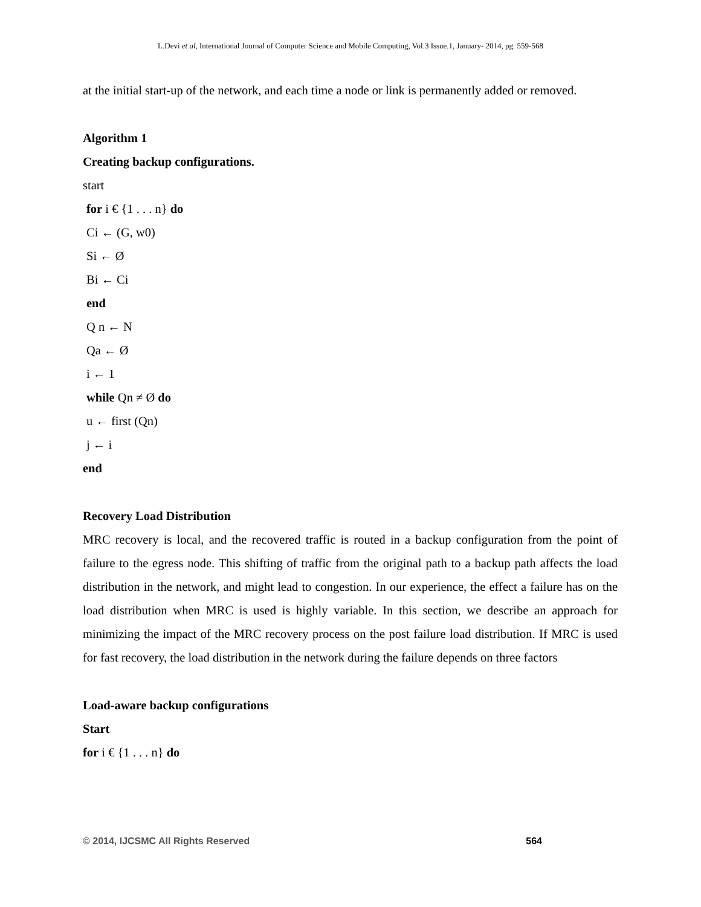L.Devi et al, International Journal of Computer Science and Mobile Computing, Vol.3 Issue.1, January- 2014, pg. 559-568
at the initial start-up of the network, and each time a node or link is permanently added or removed.
Algorithm 1
Creating backup configurations.
start
for i € {1 . . . n} do
Ci ← (G, w0)
Si ← Ø
Bi ← Ci
end
Q n ← N
Qa ← Ø
i ← 1
while Qn ≠ Ø do
u ← first (Qn)
j ← i
end
Recovery Load Distribution
MRC recovery is local, and the recovered traffic is routed in a backup configuration from the point of failure to the egress node. This shifting of traffic from the original path to a backup path affects the load distribution in the network, and might lead to congestion. In our experience, the effect a failure has on the load distribution when MRC is used is highly variable. In this section, we describe an approach for minimizing the impact of the MRC recovery process on the post failure load distribution. If MRC is used for fast recovery, the load distribution in the network during the failure depends on three factors
Load-aware backup configurations
Start
for i € {1 . . . n} do
© 2014, IJCSMC All Rights Reserved 564